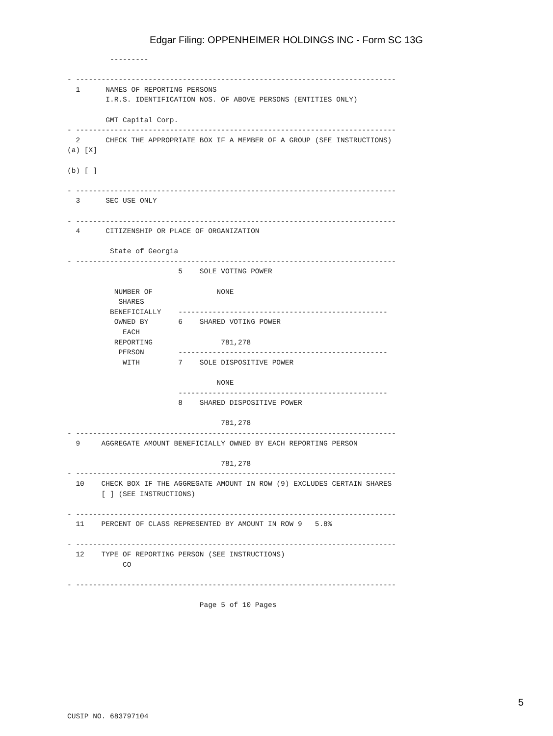Edgar Filing: OPPENHEIMER HOLDINGS INC - Form SC 13G
          ---------

- ---------------------------------------------------------------------------
  1      NAMES OF REPORTING PERSONS
         I.R.S. IDENTIFICATION NOS. OF ABOVE PERSONS (ENTITIES ONLY)

         GMT Capital Corp.
- ---------------------------------------------------------------------------
  2      CHECK THE APPROPRIATE BOX IF A MEMBER OF A GROUP (SEE INSTRUCTIONS)
(a) [X]

(b) [ ]

- ---------------------------------------------------------------------------
  3      SEC USE ONLY

- ---------------------------------------------------------------------------
  4      CITIZENSHIP OR PLACE OF ORGANIZATION

          State of Georgia
- ---------------------------------------------------------------------------
                          5    SOLE VOTING POWER

           NUMBER OF               NONE
            SHARES
          BENEFICIALLY    -------------------------------------------------
           OWNED BY       6    SHARED VOTING POWER
             EACH
           REPORTING                781,278
            PERSON        -------------------------------------------------
             WITH         7    SOLE DISPOSITIVE POWER

                                   NONE
                          -------------------------------------------------
                          8    SHARED DISPOSITIVE POWER

                                    781,278
- ---------------------------------------------------------------------------
  9     AGGREGATE AMOUNT BENEFICIALLY OWNED BY EACH REPORTING PERSON

                                    781,278
- ---------------------------------------------------------------------------
  10    CHECK BOX IF THE AGGREGATE AMOUNT IN ROW (9) EXCLUDES CERTAIN SHARES
        [ ] (SEE INSTRUCTIONS)

- ---------------------------------------------------------------------------
  11    PERCENT OF CLASS REPRESENTED BY AMOUNT IN ROW 9   5.8%

- ---------------------------------------------------------------------------
  12    TYPE OF REPORTING PERSON (SEE INSTRUCTIONS)
             CO

- ---------------------------------------------------------------------------

                               Page 5 of 10 Pages










CUSIP NO. 683797104
5